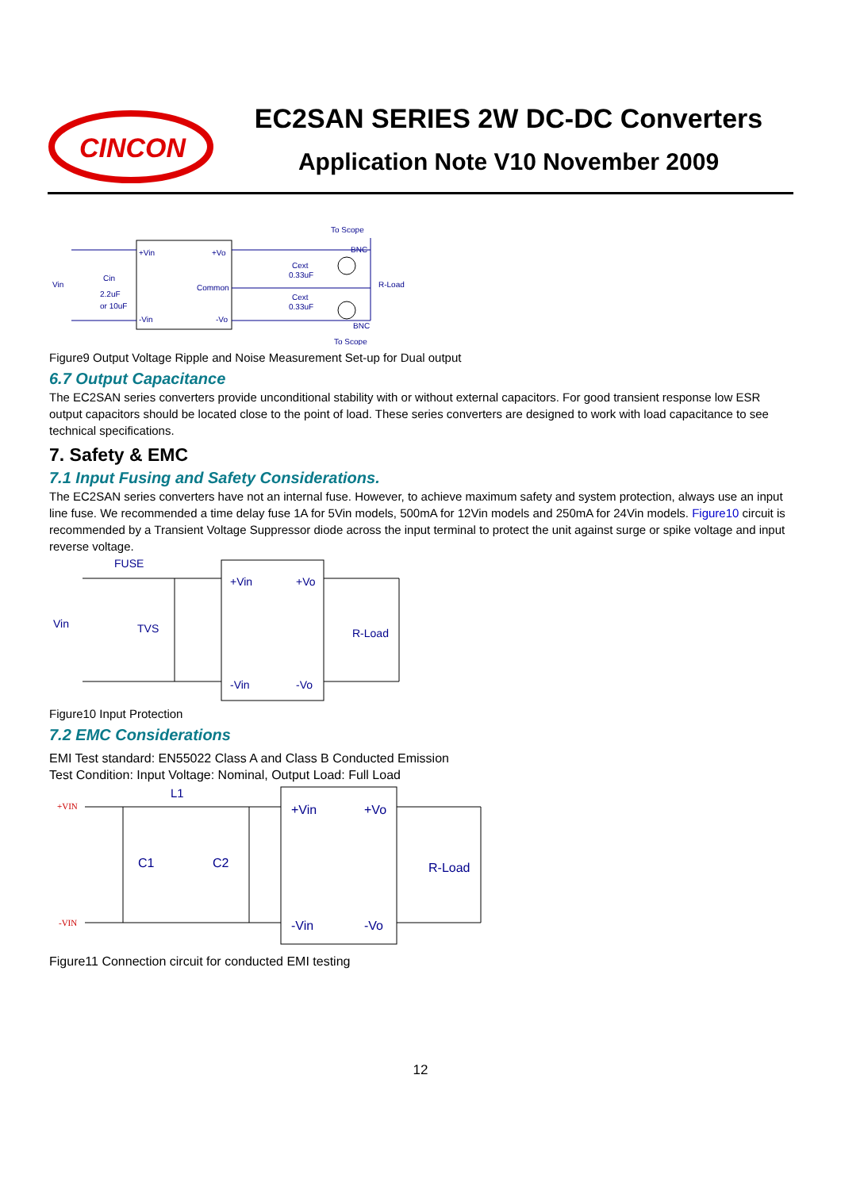CINCON
EC2SAN SERIES 2W DC-DC Converters
Application Note V10 November 2009
+Vin
+Vo
Common
-Vin
-Vo
Vin
Cin
2.2uF
or 10uF
Cext
0.33uF
Cext
0.33uF
To Scope
BNC
R-Load
BNC
To Scope
Figure9 Output Voltage Ripple and Noise Measurement Set-up for Dual output
6.7 Output Capacitance
The EC2SAN series converters provide unconditional stability with or without external capacitors. For good transient response low ESR output capacitors should be located close to the point of load. These series converters are designed to work with load capacitance to see technical specifications.
7. Safety & EMC
7.1 Input Fusing and Safety Considerations.
The EC2SAN series converters have not an internal fuse. However, to achieve maximum safety and system protection, always use an input line fuse. We recommended a time delay fuse 1A for 5Vin models, 500mA for 12Vin models and 250mA for 24Vin models. Figure10 circuit is recommended by a Transient Voltage Suppressor diode across the input terminal to protect the unit against surge or spike voltage and input reverse voltage.
FUSE
+Vin
+Vo
Vin
TVS
R-Load
-Vin
-Vo
Figure10 Input Protection
7.2 EMC Considerations
EMI Test standard: EN55022 Class A and Class B Conducted Emission
Test Condition: Input Voltage: Nominal, Output Load: Full Load
+VIN
L1
-VIN
C1
C2
+Vin
+Vo
R-Load
-Vin
-Vo
Figure11 Connection circuit for conducted EMI testing
12